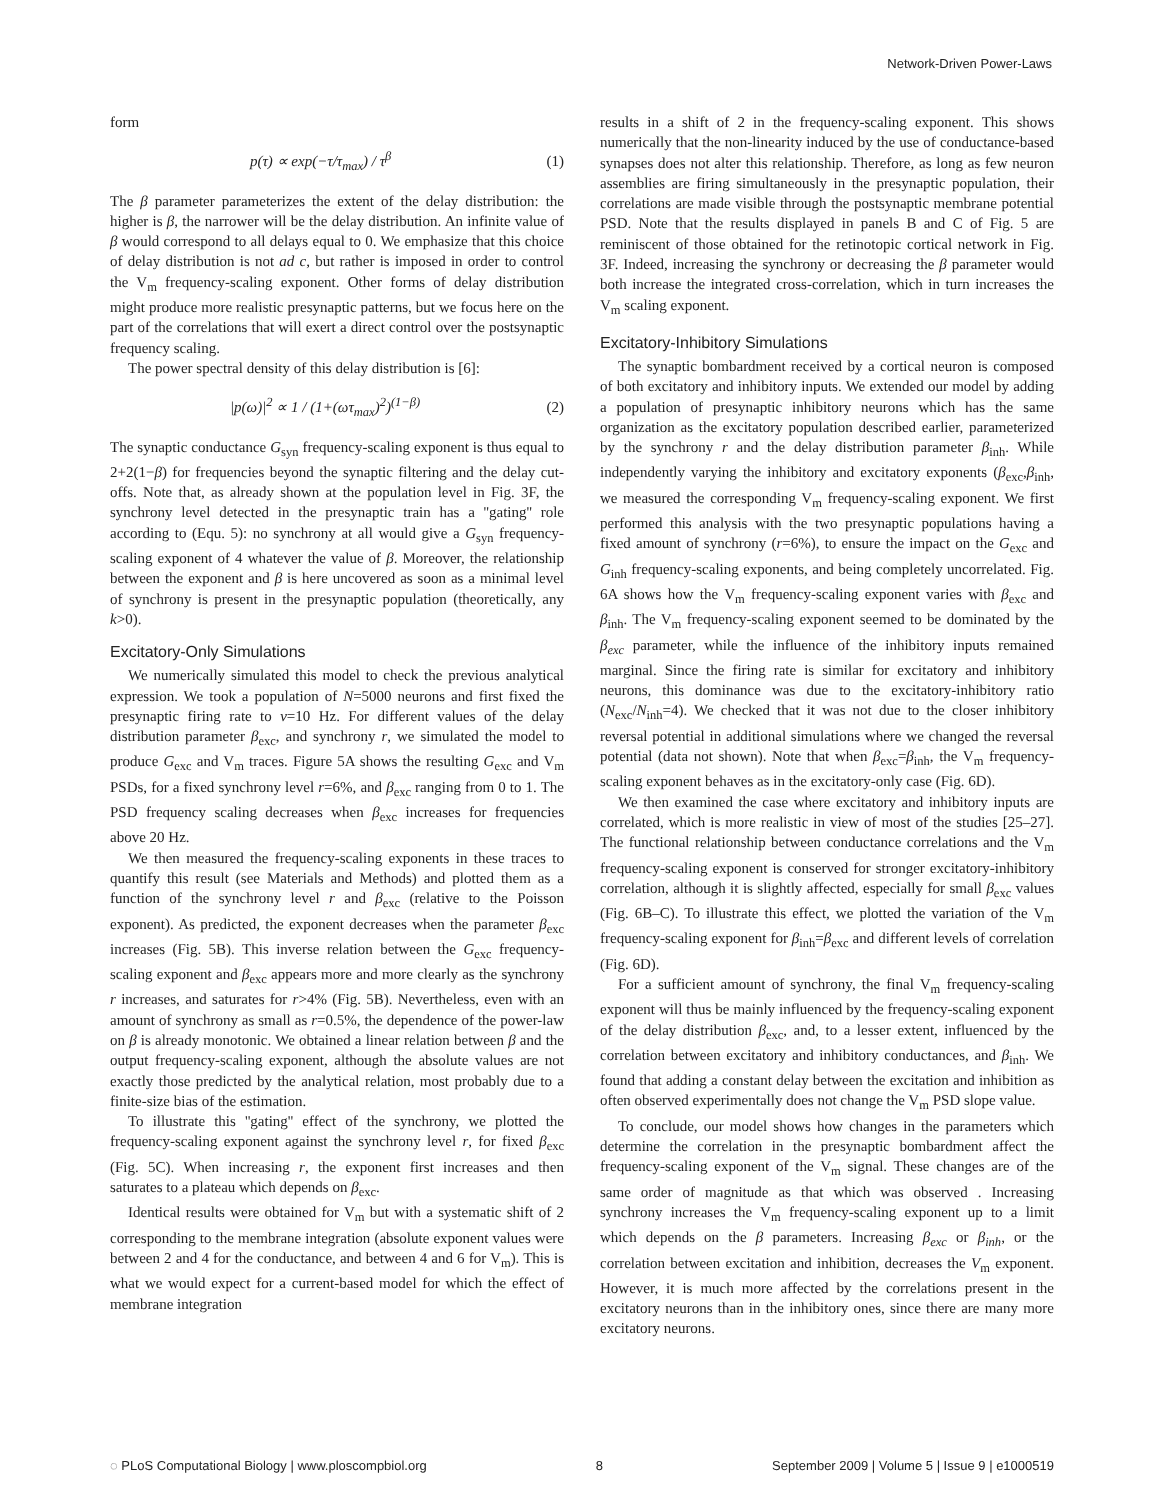Network-Driven Power-Laws
form
p(τ) ∝ exp(−τ/τ<sub>max</sub>) / τ<sup>β</sup> (1)
The β parameter parameterizes the extent of the delay distribution: the higher is β, the narrower will be the delay distribution. An infinite value of β would correspond to all delays equal to 0. We emphasize that this choice of delay distribution is not ad c, but rather is imposed in order to control the V<sub>m</sub> frequency-scaling exponent. Other forms of delay distribution might produce more realistic presynaptic patterns, but we focus here on the part of the correlations that will exert a direct control over the postsynaptic frequency scaling.
The power spectral density of this delay distribution is [6]:
|p(ω)|<sup>2</sup> ∝ 1 / (1+(ωτ<sub>max</sub>)<sup>2</sup>)<sup>(1−β)</sup> (2)
The synaptic conductance G<sub>syn</sub> frequency-scaling exponent is thus equal to 2+2(1−β) for frequencies beyond the synaptic filtering and the delay cut-offs. Note that, as already shown at the population level in Fig. 3F, the synchrony level detected in the presynaptic train has a ''gating'' role according to (Equ. 5): no synchrony at all would give a G<sub>syn</sub> frequency-scaling exponent of 4 whatever the value of β. Moreover, the relationship between the exponent and β is here uncovered as soon as a minimal level of synchrony is present in the presynaptic population (theoretically, any k>0).
Excitatory-Only Simulations
We numerically simulated this model to check the previous analytical expression. We took a population of N=5000 neurons and first fixed the presynaptic firing rate to ν=10 Hz. For different values of the delay distribution parameter β<sub>exc</sub>, and synchrony r, we simulated the model to produce G<sub>exc</sub> and V<sub>m</sub> traces. Figure 5A shows the resulting G<sub>exc</sub> and V<sub>m</sub> PSDs, for a fixed synchrony level r=6%, and β<sub>exc</sub> ranging from 0 to 1. The PSD frequency scaling decreases when β<sub>exc</sub> increases for frequencies above 20 Hz.
We then measured the frequency-scaling exponents in these traces to quantify this result (see Materials and Methods) and plotted them as a function of the synchrony level r and β<sub>exc</sub> (relative to the Poisson exponent). As predicted, the exponent decreases when the parameter β<sub>exc</sub> increases (Fig. 5B). This inverse relation between the G<sub>exc</sub> frequency-scaling exponent and β<sub>exc</sub> appears more and more clearly as the synchrony r increases, and saturates for r>4% (Fig. 5B). Nevertheless, even with an amount of synchrony as small as r=0.5%, the dependence of the power-law on β is already monotonic. We obtained a linear relation between β and the output frequency-scaling exponent, although the absolute values are not exactly those predicted by the analytical relation, most probably due to a finite-size bias of the estimation.
To illustrate this ''gating'' effect of the synchrony, we plotted the frequency-scaling exponent against the synchrony level r, for fixed β<sub>exc</sub> (Fig. 5C). When increasing r, the exponent first increases and then saturates to a plateau which depends on β<sub>exc</sub>.
Identical results were obtained for V<sub>m</sub> but with a systematic shift of 2 corresponding to the membrane integration (absolute exponent values were between 2 and 4 for the conductance, and between 4 and 6 for V<sub>m</sub>). This is what we would expect for a current-based model for which the effect of membrane integration
results in a shift of 2 in the frequency-scaling exponent. This shows numerically that the non-linearity induced by the use of conductance-based synapses does not alter this relationship. Therefore, as long as few neuron assemblies are firing simultaneously in the presynaptic population, their correlations are made visible through the postsynaptic membrane potential PSD. Note that the results displayed in panels B and C of Fig. 5 are reminiscent of those obtained for the retinotopic cortical network in Fig. 3F. Indeed, increasing the synchrony or decreasing the β parameter would both increase the integrated cross-correlation, which in turn increases the V<sub>m</sub> scaling exponent.
Excitatory-Inhibitory Simulations
The synaptic bombardment received by a cortical neuron is composed of both excitatory and inhibitory inputs. We extended our model by adding a population of presynaptic inhibitory neurons which has the same organization as the excitatory population described earlier, parameterized by the synchrony r and the delay distribution parameter β<sub>inh</sub>. While independently varying the inhibitory and excitatory exponents (β<sub>exc</sub>,β<sub>inh</sub>, we measured the corresponding V<sub>m</sub> frequency-scaling exponent. We first performed this analysis with the two presynaptic populations having a fixed amount of synchrony (r=6%), to ensure the impact on the G<sub>exc</sub> and G<sub>inh</sub> frequency-scaling exponents, and being completely uncorrelated. Fig. 6A shows how the V<sub>m</sub> frequency-scaling exponent varies with β<sub>exc</sub> and β<sub>inh</sub>. The V<sub>m</sub> frequency-scaling exponent seemed to be dominated by the β<sub>exc</sub> parameter, while the influence of the inhibitory inputs remained marginal. Since the firing rate is similar for excitatory and inhibitory neurons, this dominance was due to the excitatory-inhibitory ratio (N<sub>exc</sub>/N<sub>inh</sub>=4). We checked that it was not due to the closer inhibitory reversal potential in additional simulations where we changed the reversal potential (data not shown). Note that when β<sub>exc</sub>=β<sub>inh</sub>, the V<sub>m</sub> frequency-scaling exponent behaves as in the excitatory-only case (Fig. 6D).
We then examined the case where excitatory and inhibitory inputs are correlated, which is more realistic in view of most of the studies [25–27]. The functional relationship between conductance correlations and the V<sub>m</sub> frequency-scaling exponent is conserved for stronger excitatory-inhibitory correlation, although it is slightly affected, especially for small β<sub>exc</sub> values (Fig. 6B–C). To illustrate this effect, we plotted the variation of the V<sub>m</sub> frequency-scaling exponent for β<sub>inh</sub>=β<sub>exc</sub> and different levels of correlation (Fig. 6D).
For a sufficient amount of synchrony, the final V<sub>m</sub> frequency-scaling exponent will thus be mainly influenced by the frequency-scaling exponent of the delay distribution β<sub>exc</sub>, and, to a lesser extent, influenced by the correlation between excitatory and inhibitory conductances, and β<sub>inh</sub>. We found that adding a constant delay between the excitation and inhibition as often observed experimentally does not change the V<sub>m</sub> PSD slope value.
To conclude, our model shows how changes in the parameters which determine the correlation in the presynaptic bombardment affect the frequency-scaling exponent of the V<sub>m</sub> signal. These changes are of the same order of magnitude as that which was observed . Increasing synchrony increases the V<sub>m</sub> frequency-scaling exponent up to a limit which depends on the β parameters. Increasing β<sub>exc</sub> or β<sub>inh</sub>, or the correlation between excitation and inhibition, decreases the V<sub>m</sub> exponent. However, it is much more affected by the correlations present in the excitatory neurons than in the inhibitory ones, since there are many more excitatory neurons.
◌ PLoS Computational Biology | www.ploscompbiol.org 8 September 2009 | Volume 5 | Issue 9 | e1000519